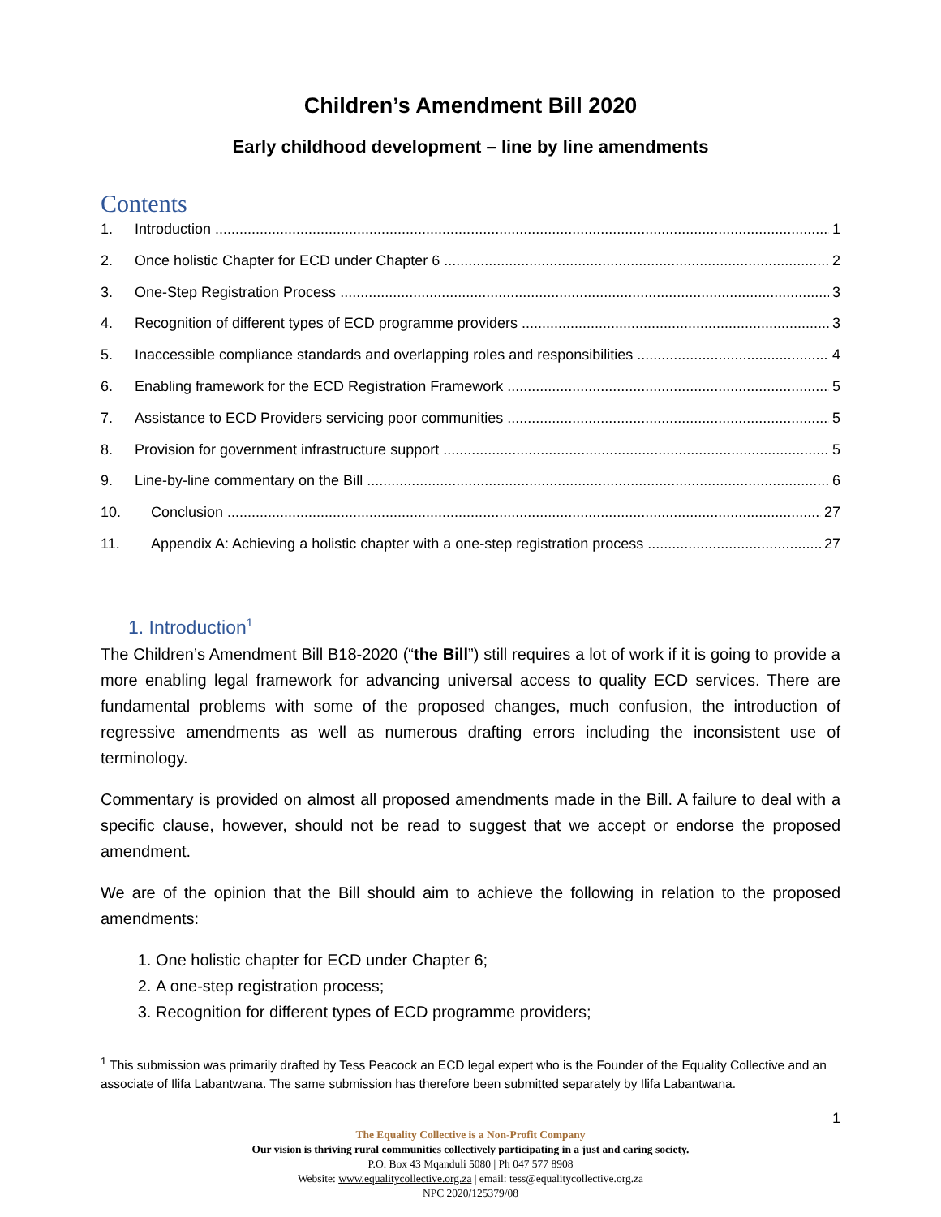Children’s Amendment Bill 2020
Early childhood development – line by line amendments
Contents
1. Introduction 1
2. Once holistic Chapter for ECD under Chapter 6 2
3. One-Step Registration Process 3
4. Recognition of different types of ECD programme providers 3
5. Inaccessible compliance standards and overlapping roles and responsibilities 4
6. Enabling framework for the ECD Registration Framework 5
7. Assistance to ECD Providers servicing poor communities 5
8. Provision for government infrastructure support 5
9. Line-by-line commentary on the Bill 6
10. Conclusion 27
11. Appendix A: Achieving a holistic chapter with a one-step registration process 27
1. Introduction<sup>1</sup>
The Children’s Amendment Bill B18-2020 (“the Bill”) still requires a lot of work if it is going to provide a more enabling legal framework for advancing universal access to quality ECD services. There are fundamental problems with some of the proposed changes, much confusion, the introduction of regressive amendments as well as numerous drafting errors including the inconsistent use of terminology.
Commentary is provided on almost all proposed amendments made in the Bill. A failure to deal with a specific clause, however, should not be read to suggest that we accept or endorse the proposed amendment.
We are of the opinion that the Bill should aim to achieve the following in relation to the proposed amendments:
1. One holistic chapter for ECD under Chapter 6;
2. A one-step registration process;
3. Recognition for different types of ECD programme providers;
<sup>1</sup> This submission was primarily drafted by Tess Peacock an ECD legal expert who is the Founder of the Equality Collective and an associate of Ilifa Labantwana. The same submission has therefore been submitted separately by Ilifa Labantwana.
1
The Equality Collective is a Non-Profit Company
Our vision is thriving rural communities collectively participating in a just and caring society.
P.O. Box 43 Mqanduli 5080 | Ph 047 577 8908
Website: www.equalitycollective.org.za | email: tess@equalitycollective.org.za
NPC 2020/125379/08